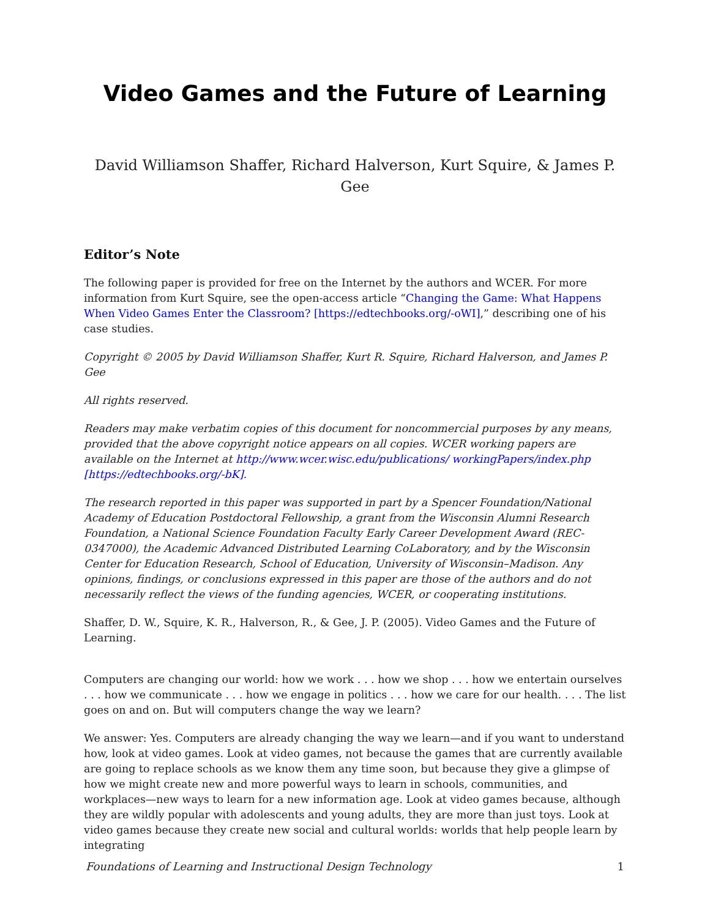Video Games and the Future of Learning
David Williamson Shaffer, Richard Halverson, Kurt Squire, & James P. Gee
Editor’s Note
The following paper is provided for free on the Internet by the authors and WCER. For more information from Kurt Squire, see the open-access article “Changing the Game: What Happens When Video Games Enter the Classroom? [https://edtechbooks.org/-oWI],” describing one of his case studies.
Copyright © 2005 by David Williamson Shaffer, Kurt R. Squire, Richard Halverson, and James P. Gee
All rights reserved.
Readers may make verbatim copies of this document for noncommercial purposes by any means, provided that the above copyright notice appears on all copies. WCER working papers are available on the Internet at http://www.wcer.wisc.edu/publications/ workingPapers/index.php [https://edtechbooks.org/-bK].
The research reported in this paper was supported in part by a Spencer Foundation/National Academy of Education Postdoctoral Fellowship, a grant from the Wisconsin Alumni Research Foundation, a National Science Foundation Faculty Early Career Development Award (REC-0347000), the Academic Advanced Distributed Learning CoLaboratory, and by the Wisconsin Center for Education Research, School of Education, University of Wisconsin–Madison. Any opinions, findings, or conclusions expressed in this paper are those of the authors and do not necessarily reflect the views of the funding agencies, WCER, or cooperating institutions.
Shaffer, D. W., Squire, K. R., Halverson, R., & Gee, J. P. (2005). Video Games and the Future of Learning.
Computers are changing our world: how we work . . . how we shop . . . how we entertain ourselves . . . how we communicate . . . how we engage in politics . . . how we care for our health. . . . The list goes on and on. But will computers change the way we learn?
We answer: Yes. Computers are already changing the way we learn—and if you want to understand how, look at video games. Look at video games, not because the games that are currently available are going to replace schools as we know them any time soon, but because they give a glimpse of how we might create new and more powerful ways to learn in schools, communities, and workplaces—new ways to learn for a new information age. Look at video games because, although they are wildly popular with adolescents and young adults, they are more than just toys. Look at video games because they create new social and cultural worlds: worlds that help people learn by integrating
Foundations of Learning and Instructional Design Technology 1